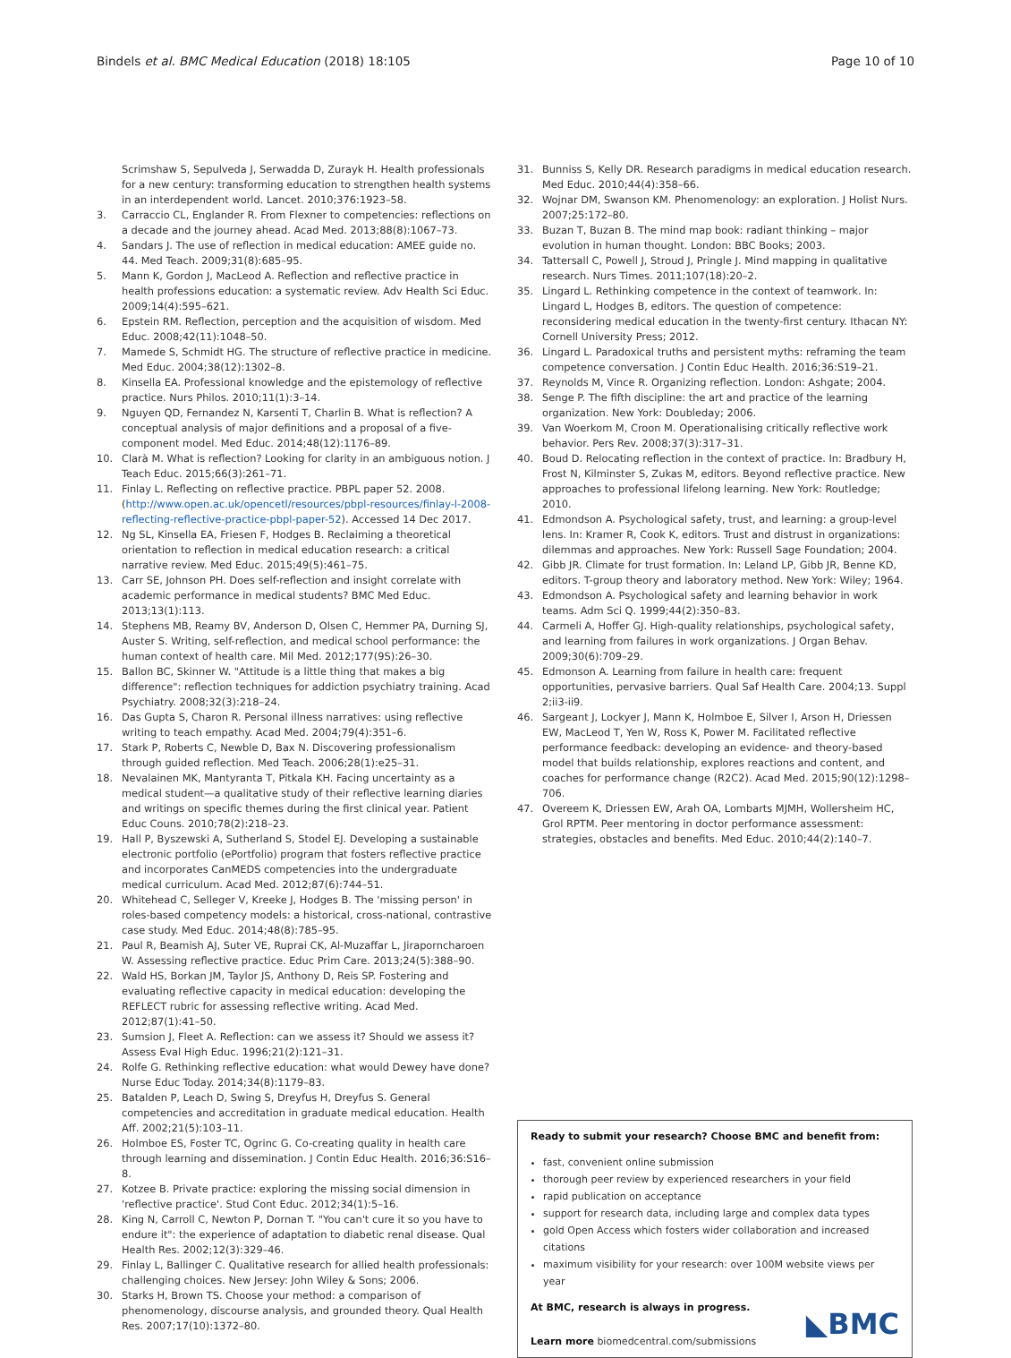Bindels et al. BMC Medical Education (2018) 18:105
Page 10 of 10
Scrimshaw S, Sepulveda J, Serwadda D, Zurayk H. Health professionals for a new century: transforming education to strengthen health systems in an interdependent world. Lancet. 2010;376:1923–58.
3. Carraccio CL, Englander R. From Flexner to competencies: reflections on a decade and the journey ahead. Acad Med. 2013;88(8):1067–73.
4. Sandars J. The use of reflection in medical education: AMEE guide no. 44. Med Teach. 2009;31(8):685–95.
5. Mann K, Gordon J, MacLeod A. Reflection and reflective practice in health professions education: a systematic review. Adv Health Sci Educ. 2009;14(4):595–621.
6. Epstein RM. Reflection, perception and the acquisition of wisdom. Med Educ. 2008;42(11):1048–50.
7. Mamede S, Schmidt HG. The structure of reflective practice in medicine. Med Educ. 2004;38(12):1302–8.
8. Kinsella EA. Professional knowledge and the epistemology of reflective practice. Nurs Philos. 2010;11(1):3–14.
9. Nguyen QD, Fernandez N, Karsenti T, Charlin B. What is reflection? A conceptual analysis of major definitions and a proposal of a five-component model. Med Educ. 2014;48(12):1176–89.
10. Clarà M. What is reflection? Looking for clarity in an ambiguous notion. J Teach Educ. 2015;66(3):261–71.
11. Finlay L. Reflecting on reflective practice. PBPL paper 52. 2008. (http://www.open.ac.uk/opencetl/resources/pbpl-resources/finlay-l-2008-reflecting-reflective-practice-pbpl-paper-52). Accessed 14 Dec 2017.
12. Ng SL, Kinsella EA, Friesen F, Hodges B. Reclaiming a theoretical orientation to reflection in medical education research: a critical narrative review. Med Educ. 2015;49(5):461–75.
13. Carr SE, Johnson PH. Does self-reflection and insight correlate with academic performance in medical students? BMC Med Educ. 2013;13(1):113.
14. Stephens MB, Reamy BV, Anderson D, Olsen C, Hemmer PA, Durning SJ, Auster S. Writing, self-reflection, and medical school performance: the human context of health care. Mil Med. 2012;177(9S):26–30.
15. Ballon BC, Skinner W. "Attitude is a little thing that makes a big difference": reflection techniques for addiction psychiatry training. Acad Psychiatry. 2008;32(3):218–24.
16. Das Gupta S, Charon R. Personal illness narratives: using reflective writing to teach empathy. Acad Med. 2004;79(4):351–6.
17. Stark P, Roberts C, Newble D, Bax N. Discovering professionalism through guided reflection. Med Teach. 2006;28(1):e25–31.
18. Nevalainen MK, Mantyranta T, Pitkala KH. Facing uncertainty as a medical student—a qualitative study of their reflective learning diaries and writings on specific themes during the first clinical year. Patient Educ Couns. 2010;78(2):218–23.
19. Hall P, Byszewski A, Sutherland S, Stodel EJ. Developing a sustainable electronic portfolio (ePortfolio) program that fosters reflective practice and incorporates CanMEDS competencies into the undergraduate medical curriculum. Acad Med. 2012;87(6):744–51.
20. Whitehead C, Selleger V, Kreeke J, Hodges B. The 'missing person' in roles-based competency models: a historical, cross-national, contrastive case study. Med Educ. 2014;48(8):785–95.
21. Paul R, Beamish AJ, Suter VE, Ruprai CK, Al-Muzaffar L, Jiraporncharoen W. Assessing reflective practice. Educ Prim Care. 2013;24(5):388–90.
22. Wald HS, Borkan JM, Taylor JS, Anthony D, Reis SP. Fostering and evaluating reflective capacity in medical education: developing the REFLECT rubric for assessing reflective writing. Acad Med. 2012;87(1):41–50.
23. Sumsion J, Fleet A. Reflection: can we assess it? Should we assess it? Assess Eval High Educ. 1996;21(2):121–31.
24. Rolfe G. Rethinking reflective education: what would Dewey have done? Nurse Educ Today. 2014;34(8):1179–83.
25. Batalden P, Leach D, Swing S, Dreyfus H, Dreyfus S. General competencies and accreditation in graduate medical education. Health Aff. 2002;21(5):103–11.
26. Holmboe ES, Foster TC, Ogrinc G. Co-creating quality in health care through learning and dissemination. J Contin Educ Health. 2016;36:S16–8.
27. Kotzee B. Private practice: exploring the missing social dimension in 'reflective practice'. Stud Cont Educ. 2012;34(1):5–16.
28. King N, Carroll C, Newton P, Dornan T. "You can't cure it so you have to endure it": the experience of adaptation to diabetic renal disease. Qual Health Res. 2002;12(3):329–46.
29. Finlay L, Ballinger C. Qualitative research for allied health professionals: challenging choices. New Jersey: John Wiley & Sons; 2006.
30. Starks H, Brown TS. Choose your method: a comparison of phenomenology, discourse analysis, and grounded theory. Qual Health Res. 2007;17(10):1372–80.
31. Bunniss S, Kelly DR. Research paradigms in medical education research. Med Educ. 2010;44(4):358–66.
32. Wojnar DM, Swanson KM. Phenomenology: an exploration. J Holist Nurs. 2007;25:172–80.
33. Buzan T, Buzan B. The mind map book: radiant thinking – major evolution in human thought. London: BBC Books; 2003.
34. Tattersall C, Powell J, Stroud J, Pringle J. Mind mapping in qualitative research. Nurs Times. 2011;107(18):20–2.
35. Lingard L. Rethinking competence in the context of teamwork. In: Lingard L, Hodges B, editors. The question of competence: reconsidering medical education in the twenty-first century. Ithacan NY: Cornell University Press; 2012.
36. Lingard L. Paradoxical truths and persistent myths: reframing the team competence conversation. J Contin Educ Health. 2016;36:S19–21.
37. Reynolds M, Vince R. Organizing reflection. London: Ashgate; 2004.
38. Senge P. The fifth discipline: the art and practice of the learning organization. New York: Doubleday; 2006.
39. Van Woerkom M, Croon M. Operationalising critically reflective work behavior. Pers Rev. 2008;37(3):317–31.
40. Boud D. Relocating reflection in the context of practice. In: Bradbury H, Frost N, Kilminster S, Zukas M, editors. Beyond reflective practice. New approaches to professional lifelong learning. New York: Routledge; 2010.
41. Edmondson A. Psychological safety, trust, and learning: a group-level lens. In: Kramer R, Cook K, editors. Trust and distrust in organizations: dilemmas and approaches. New York: Russell Sage Foundation; 2004.
42. Gibb JR. Climate for trust formation. In: Leland LP, Gibb JR, Benne KD, editors. T-group theory and laboratory method. New York: Wiley; 1964.
43. Edmondson A. Psychological safety and learning behavior in work teams. Adm Sci Q. 1999;44(2):350–83.
44. Carmeli A, Hoffer GJ. High-quality relationships, psychological safety, and learning from failures in work organizations. J Organ Behav. 2009;30(6):709–29.
45. Edmonson A. Learning from failure in health care: frequent opportunities, pervasive barriers. Qual Saf Health Care. 2004;13. Suppl 2;ii3-ii9.
46. Sargeant J, Lockyer J, Mann K, Holmboe E, Silver I, Arson H, Driessen EW, MacLeod T, Yen W, Ross K, Power M. Facilitated reflective performance feedback: developing an evidence- and theory-based model that builds relationship, explores reactions and content, and coaches for performance change (R2C2). Acad Med. 2015;90(12):1298–706.
47. Overeem K, Driessen EW, Arah OA, Lombarts MJMH, Wollersheim HC, Grol RPTM. Peer mentoring in doctor performance assessment: strategies, obstacles and benefits. Med Educ. 2010;44(2):140–7.
Ready to submit your research? Choose BMC and benefit from:
fast, convenient online submission
thorough peer review by experienced researchers in your field
rapid publication on acceptance
support for research data, including large and complex data types
gold Open Access which fosters wider collaboration and increased citations
maximum visibility for your research: over 100M website views per year
At BMC, research is always in progress.
Learn more biomedcentral.com/submissions
◣BMC